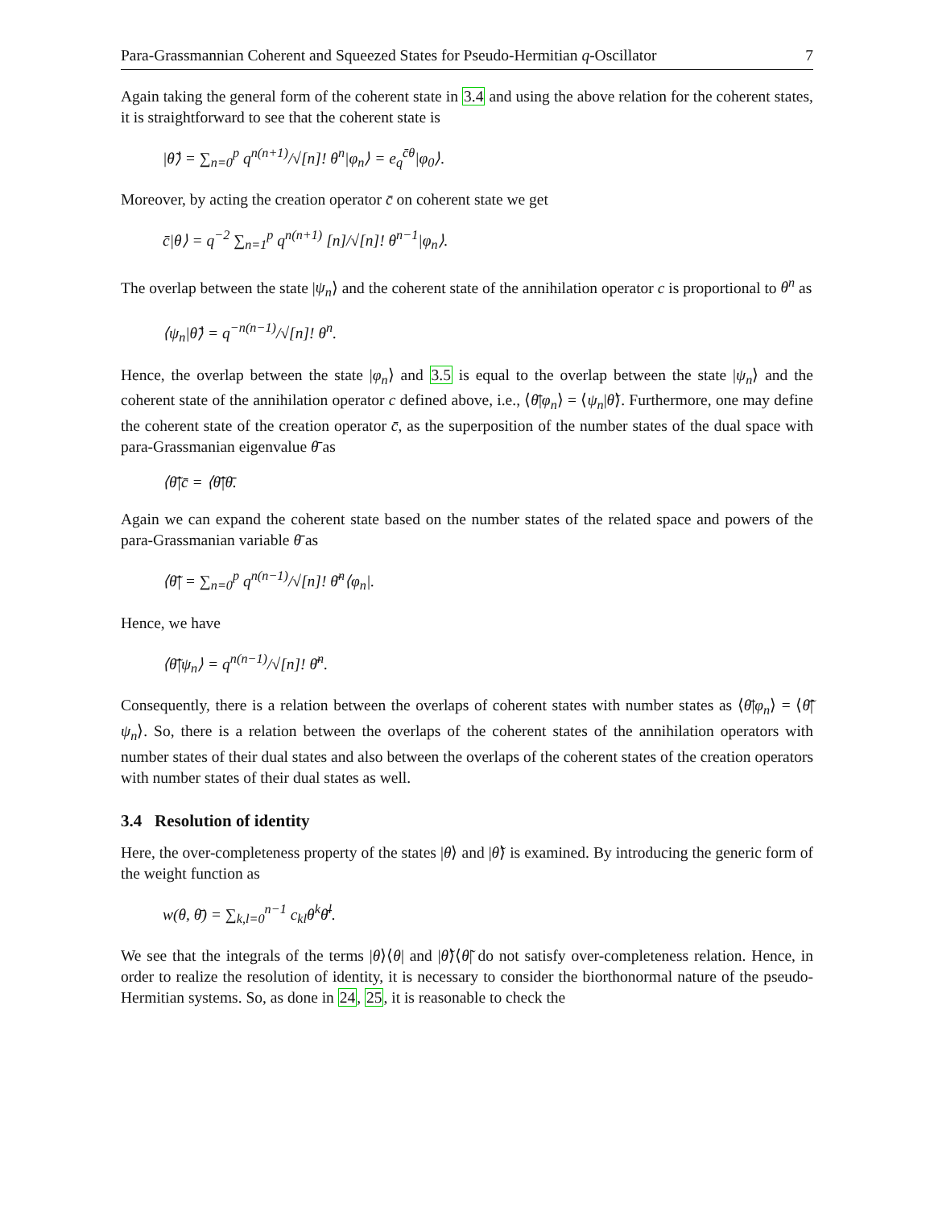Para-Grassmannian Coherent and Squeezed States for Pseudo-Hermitian q-Oscillator 7
Again taking the general form of the coherent state in 3.4 and using the above relation for the coherent states, it is straightforward to see that the coherent state is
|θ̃⟩ = ∑<sub>n=0</sub><sup>p</sup> q<sup>n(n+1)</sup>/√[n]! θ<sup>n</sup>|φ<sub>n</sub>⟩ = e<sub>q</sub><sup>c̄θ</sup>|φ<sub>0</sub>⟩.
Moreover, by acting the creation operator c̄ on coherent state we get
c̄|θ⟩ = q<sup>−2</sup> ∑<sub>n=1</sub><sup>p</sup> q<sup>n(n+1)</sup> [n]/√[n]! θ<sup>n−1</sup>|φ<sub>n</sub>⟩.
The overlap between the state |ψ<sub>n</sub>⟩ and the coherent state of the annihilation operator c is proportional to θ<sup>n</sup> as
⟨ψ<sub>n</sub>|θ̃⟩ = q<sup>−n(n−1)</sup>/√[n]! θ<sup>n</sup>.
Hence, the overlap between the state |φ<sub>n</sub>⟩ and 3.5 is equal to the overlap between the state |ψ<sub>n</sub>⟩ and the coherent state of the annihilation operator c defined above, i.e., ⟨θ̄|φ<sub>n</sub>⟩ = ⟨ψ<sub>n</sub>|θ̃⟩. Furthermore, one may define the coherent state of the creation operator c̄, as the superposition of the number states of the dual space with para-Grassmanian eigenvalue θ̄ as
⟨θ̄̃|c̄ = ⟨θ̄̃|θ̄.
Again we can expand the coherent state based on the number states of the related space and powers of the para-Grassmanian variable θ̄ as
⟨θ̄̃| = ∑<sub>n=0</sub><sup>p</sup> q<sup>n(n−1)</sup>/√[n]! θ̄<sup>n</sup>⟨φ<sub>n</sub>|.
Hence, we have
⟨θ̄̃|ψ<sub>n</sub>⟩ = q<sup>n(n−1)</sup>/√[n]! θ̄<sup>n</sup>.
Consequently, there is a relation between the overlaps of coherent states with number states as ⟨θ̄|φ<sub>n</sub>⟩ = ⟨θ̄̃|ψ<sub>n</sub>⟩. So, there is a relation between the overlaps of the coherent states of the annihilation operators with number states of their dual states and also between the overlaps of the coherent states of the creation operators with number states of their dual states as well.
3.4 Resolution of identity
Here, the over-completeness property of the states |θ⟩ and |θ̃⟩ is examined. By introducing the generic form of the weight function as
w(θ, θ̄) = ∑<sub>k,l=0</sub><sup>n−1</sup> c<sub>kl</sub>θ<sup>k</sup>θ̄<sup>l</sup>.
We see that the integrals of the terms |θ⟩⟨θ| and |θ̃⟩⟨θ̃| do not satisfy over-completeness relation. Hence, in order to realize the resolution of identity, it is necessary to consider the biorthonormal nature of the pseudo-Hermitian systems. So, as done in 24, 25, it is reasonable to check the